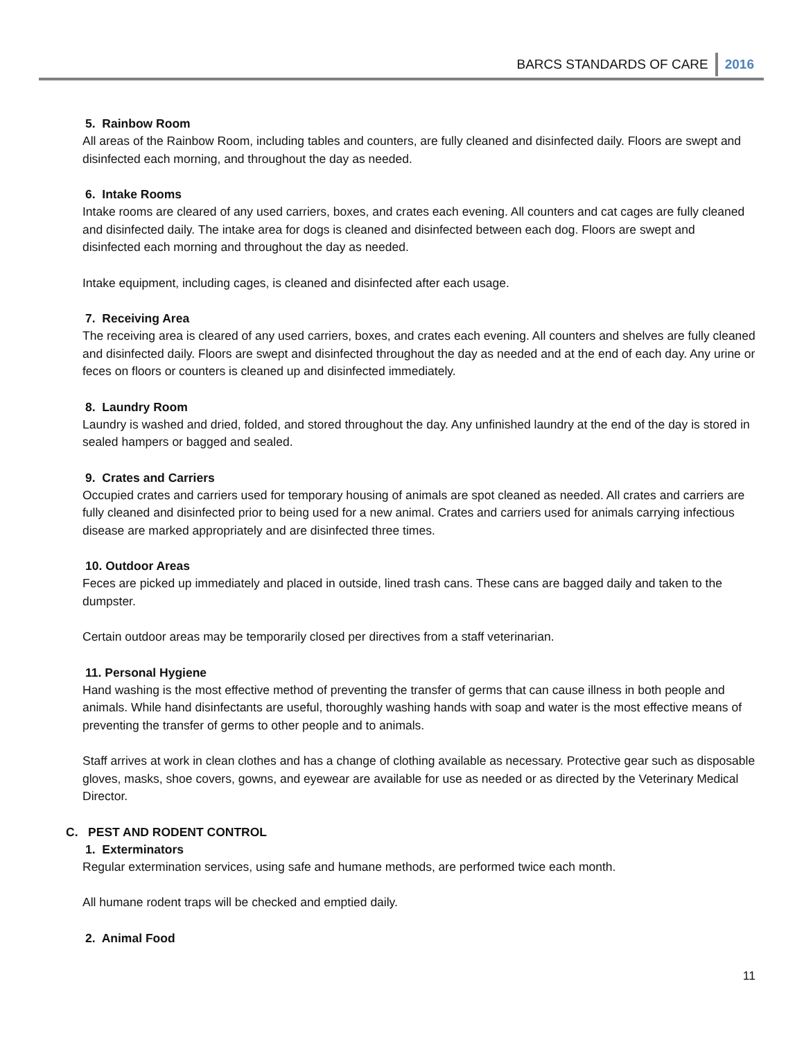BARCS STANDARDS OF CARE 2016
5. Rainbow Room
All areas of the Rainbow Room, including tables and counters, are fully cleaned and disinfected daily. Floors are swept and disinfected each morning, and throughout the day as needed.
6. Intake Rooms
Intake rooms are cleared of any used carriers, boxes, and crates each evening. All counters and cat cages are fully cleaned and disinfected daily. The intake area for dogs is cleaned and disinfected between each dog. Floors are swept and disinfected each morning and throughout the day as needed.
Intake equipment, including cages, is cleaned and disinfected after each usage.
7. Receiving Area
The receiving area is cleared of any used carriers, boxes, and crates each evening. All counters and shelves are fully cleaned and disinfected daily. Floors are swept and disinfected throughout the day as needed and at the end of each day. Any urine or feces on floors or counters is cleaned up and disinfected immediately.
8. Laundry Room
Laundry is washed and dried, folded, and stored throughout the day. Any unfinished laundry at the end of the day is stored in sealed hampers or bagged and sealed.
9. Crates and Carriers
Occupied crates and carriers used for temporary housing of animals are spot cleaned as needed. All crates and carriers are fully cleaned and disinfected prior to being used for a new animal. Crates and carriers used for animals carrying infectious disease are marked appropriately and are disinfected three times.
10. Outdoor Areas
Feces are picked up immediately and placed in outside, lined trash cans. These cans are bagged daily and taken to the dumpster.
Certain outdoor areas may be temporarily closed per directives from a staff veterinarian.
11. Personal Hygiene
Hand washing is the most effective method of preventing the transfer of germs that can cause illness in both people and animals. While hand disinfectants are useful, thoroughly washing hands with soap and water is the most effective means of preventing the transfer of germs to other people and to animals.
Staff arrives at work in clean clothes and has a change of clothing available as necessary. Protective gear such as disposable gloves, masks, shoe covers, gowns, and eyewear are available for use as needed or as directed by the Veterinary Medical Director.
C. PEST AND RODENT CONTROL
1. Exterminators
Regular extermination services, using safe and humane methods, are performed twice each month.
All humane rodent traps will be checked and emptied daily.
2. Animal Food
11